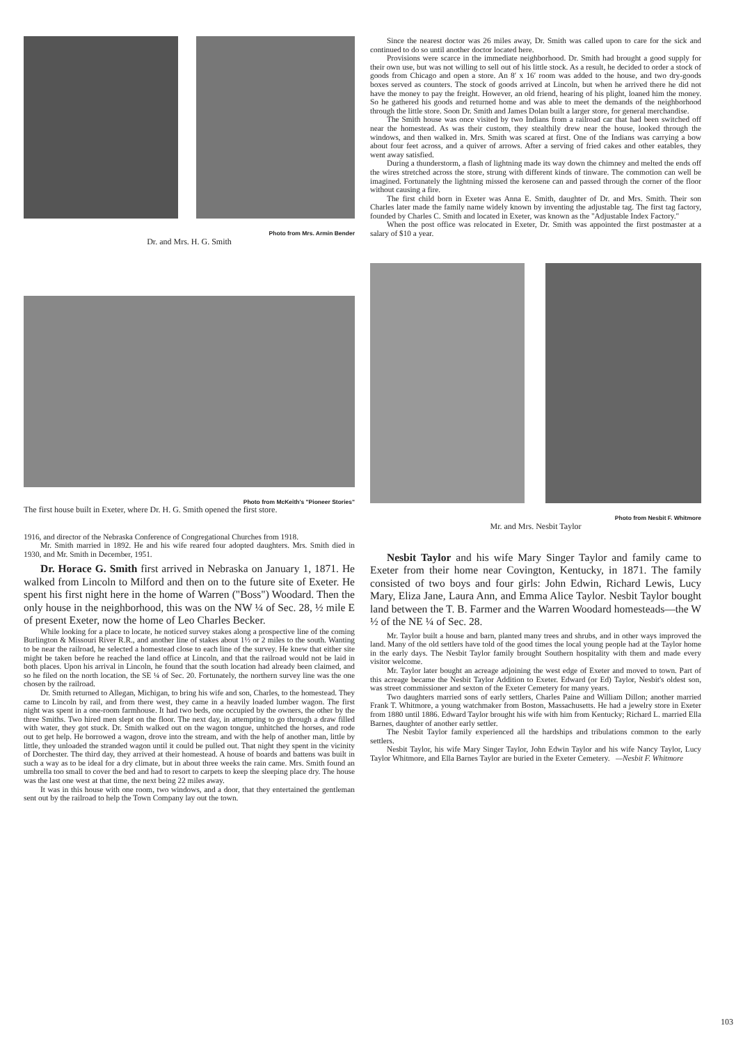Photo from Mrs. Armin Bender
Dr. and Mrs. H. G. Smith
Photo from McKeith's "Pioneer Stories"
The first house built in Exeter, where Dr. H. G. Smith opened the first store.
1916, and director of the Nebraska Conference of Congregational Churches from 1918.
Mr. Smith married in 1892. He and his wife reared four adopted daughters. Mrs. Smith died in 1930, and Mr. Smith in December, 1951.
Dr. Horace G. Smith first arrived in Nebraska on January 1, 1871. He walked from Lincoln to Milford and then on to the future site of Exeter. He spent his first night here in the home of Warren ("Boss") Woodard. Then the only house in the neighborhood, this was on the NW ¼ of Sec. 28, ½ mile E of present Exeter, now the home of Leo Charles Becker.
While looking for a place to locate, he noticed survey stakes along a prospective line of the coming Burlington & Missouri River R.R., and another line of stakes about 1½ or 2 miles to the south. Wanting to be near the railroad, he selected a homestead close to each line of the survey. He knew that either site might be taken before he reached the land office at Lincoln, and that the railroad would not be laid in both places. Upon his arrival in Lincoln, he found that the south location had already been claimed, and so he filed on the north location, the SE ¼ of Sec. 20. Fortunately, the northern survey line was the one chosen by the railroad.
Dr. Smith returned to Allegan, Michigan, to bring his wife and son, Charles, to the homestead. They came to Lincoln by rail, and from there west, they came in a heavily loaded lumber wagon. The first night was spent in a one-room farmhouse. It had two beds, one occupied by the owners, the other by the three Smiths. Two hired men slept on the floor. The next day, in attempting to go through a draw filled with water, they got stuck. Dr. Smith walked out on the wagon tongue, unhitched the horses, and rode out to get help. He borrowed a wagon, drove into the stream, and with the help of another man, little by little, they unloaded the stranded wagon until it could be pulled out. That night they spent in the vicinity of Dorchester. The third day, they arrived at their homestead. A house of boards and battens was built in such a way as to be ideal for a dry climate, but in about three weeks the rain came. Mrs. Smith found an umbrella too small to cover the bed and had to resort to carpets to keep the sleeping place dry. The house was the last one west at that time, the next being 22 miles away.
It was in this house with one room, two windows, and a door, that they entertained the gentleman sent out by the railroad to help the Town Company lay out the town.
Since the nearest doctor was 26 miles away, Dr. Smith was called upon to care for the sick and continued to do so until another doctor located here.
Provisions were scarce in the immediate neighborhood. Dr. Smith had brought a good supply for their own use, but was not willing to sell out of his little stock. As a result, he decided to order a stock of goods from Chicago and open a store. An 8′ x 16′ room was added to the house, and two dry-goods boxes served as counters. The stock of goods arrived at Lincoln, but when he arrived there he did not have the money to pay the freight. However, an old friend, hearing of his plight, loaned him the money. So he gathered his goods and returned home and was able to meet the demands of the neighborhood through the little store. Soon Dr. Smith and James Dolan built a larger store, for general merchandise.
The Smith house was once visited by two Indians from a railroad car that had been switched off near the homestead. As was their custom, they stealthily drew near the house, looked through the windows, and then walked in. Mrs. Smith was scared at first. One of the Indians was carrying a bow about four feet across, and a quiver of arrows. After a serving of fried cakes and other eatables, they went away satisfied.
During a thunderstorm, a flash of lightning made its way down the chimney and melted the ends off the wires stretched across the store, strung with different kinds of tinware. The commotion can well be imagined. Fortunately the lightning missed the kerosene can and passed through the corner of the floor without causing a fire.
The first child born in Exeter was Anna E. Smith, daughter of Dr. and Mrs. Smith. Their son Charles later made the family name widely known by inventing the adjustable tag. The first tag factory, founded by Charles C. Smith and located in Exeter, was known as the "Adjustable Index Factory."
When the post office was relocated in Exeter, Dr. Smith was appointed the first postmaster at a salary of $10 a year.
Photo from Nesbit F. Whitmore
Mr. and Mrs. Nesbit Taylor
Nesbit Taylor and his wife Mary Singer Taylor and family came to Exeter from their home near Covington, Kentucky, in 1871. The family consisted of two boys and four girls: John Edwin, Richard Lewis, Lucy Mary, Eliza Jane, Laura Ann, and Emma Alice Taylor. Nesbit Taylor bought land between the T. B. Farmer and the Warren Woodard homesteads—the W ½ of the NE ¼ of Sec. 28.
Mr. Taylor built a house and barn, planted many trees and shrubs, and in other ways improved the land. Many of the old settlers have told of the good times the local young people had at the Taylor home in the early days. The Nesbit Taylor family brought Southern hospitality with them and made every visitor welcome.
Mr. Taylor later bought an acreage adjoining the west edge of Exeter and moved to town. Part of this acreage became the Nesbit Taylor Addition to Exeter. Edward (or Ed) Taylor, Nesbit's oldest son, was street commissioner and sexton of the Exeter Cemetery for many years.
Two daughters married sons of early settlers, Charles Paine and William Dillon; another married Frank T. Whitmore, a young watchmaker from Boston, Massachusetts. He had a jewelry store in Exeter from 1880 until 1886. Edward Taylor brought his wife with him from Kentucky; Richard L. married Ella Barnes, daughter of another early settler.
The Nesbit Taylor family experienced all the hardships and tribulations common to the early settlers.
Nesbit Taylor, his wife Mary Singer Taylor, John Edwin Taylor and his wife Nancy Taylor, Lucy Taylor Whitmore, and Ella Barnes Taylor are buried in the Exeter Cemetery. —Nesbit F. Whitmore
103